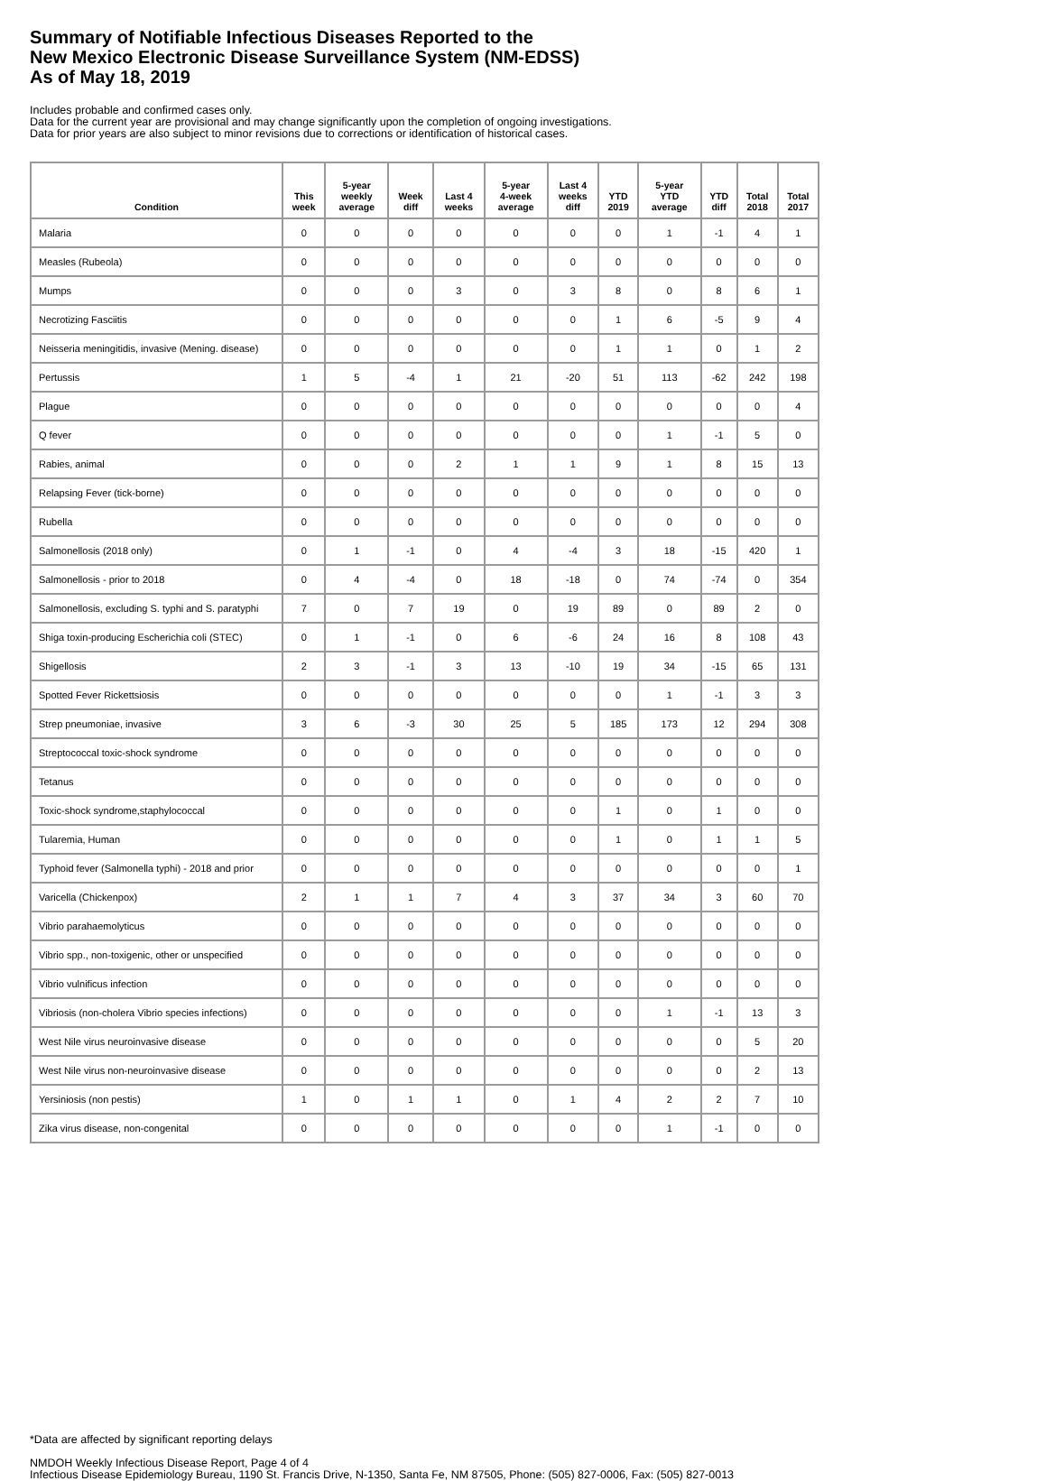Summary of Notifiable Infectious Diseases Reported to the
New Mexico Electronic Disease Surveillance System (NM-EDSS)
As of May 18, 2019
Includes probable and confirmed cases only.
Data for the current year are provisional and may change significantly upon the completion of ongoing investigations.
Data for prior years are also subject to minor revisions due to corrections or identification of historical cases.
| Condition | This week | 5-year weekly average | Week diff | Last 4 weeks | 5-year 4-week average | Last 4 weeks diff | YTD 2019 | 5-year YTD average | YTD diff | Total 2018 | Total 2017 |
| --- | --- | --- | --- | --- | --- | --- | --- | --- | --- | --- | --- |
| Malaria | 0 | 0 | 0 | 0 | 0 | 0 | 0 | 1 | -1 | 4 | 1 |
| Measles (Rubeola) | 0 | 0 | 0 | 0 | 0 | 0 | 0 | 0 | 0 | 0 | 0 |
| Mumps | 0 | 0 | 0 | 3 | 0 | 3 | 8 | 0 | 8 | 6 | 1 |
| Necrotizing Fasciitis | 0 | 0 | 0 | 0 | 0 | 0 | 1 | 6 | -5 | 9 | 4 |
| Neisseria meningitidis, invasive (Mening. disease) | 0 | 0 | 0 | 0 | 0 | 0 | 1 | 1 | 0 | 1 | 2 |
| Pertussis | 1 | 5 | -4 | 1 | 21 | -20 | 51 | 113 | -62 | 242 | 198 |
| Plague | 0 | 0 | 0 | 0 | 0 | 0 | 0 | 0 | 0 | 0 | 4 |
| Q fever | 0 | 0 | 0 | 0 | 0 | 0 | 0 | 1 | -1 | 5 | 0 |
| Rabies, animal | 0 | 0 | 0 | 2 | 1 | 1 | 9 | 1 | 8 | 15 | 13 |
| Relapsing Fever (tick-borne) | 0 | 0 | 0 | 0 | 0 | 0 | 0 | 0 | 0 | 0 | 0 |
| Rubella | 0 | 0 | 0 | 0 | 0 | 0 | 0 | 0 | 0 | 0 | 0 |
| Salmonellosis (2018 only) | 0 | 1 | -1 | 0 | 4 | -4 | 3 | 18 | -15 | 420 | 1 |
| Salmonellosis - prior to 2018 | 0 | 4 | -4 | 0 | 18 | -18 | 0 | 74 | -74 | 0 | 354 |
| Salmonellosis, excluding S. typhi and S. paratyphi | 7 | 0 | 7 | 19 | 0 | 19 | 89 | 0 | 89 | 2 | 0 |
| Shiga toxin-producing Escherichia coli (STEC) | 0 | 1 | -1 | 0 | 6 | -6 | 24 | 16 | 8 | 108 | 43 |
| Shigellosis | 2 | 3 | -1 | 3 | 13 | -10 | 19 | 34 | -15 | 65 | 131 |
| Spotted Fever Rickettsiosis | 0 | 0 | 0 | 0 | 0 | 0 | 0 | 1 | -1 | 3 | 3 |
| Strep pneumoniae, invasive | 3 | 6 | -3 | 30 | 25 | 5 | 185 | 173 | 12 | 294 | 308 |
| Streptococcal toxic-shock syndrome | 0 | 0 | 0 | 0 | 0 | 0 | 0 | 0 | 0 | 0 | 0 |
| Tetanus | 0 | 0 | 0 | 0 | 0 | 0 | 0 | 0 | 0 | 0 | 0 |
| Toxic-shock syndrome,staphylococcal | 0 | 0 | 0 | 0 | 0 | 0 | 1 | 0 | 1 | 0 | 0 |
| Tularemia, Human | 0 | 0 | 0 | 0 | 0 | 0 | 1 | 0 | 1 | 1 | 5 |
| Typhoid fever (Salmonella typhi) - 2018 and prior | 0 | 0 | 0 | 0 | 0 | 0 | 0 | 0 | 0 | 0 | 1 |
| Varicella (Chickenpox) | 2 | 1 | 1 | 7 | 4 | 3 | 37 | 34 | 3 | 60 | 70 |
| Vibrio parahaemolyticus | 0 | 0 | 0 | 0 | 0 | 0 | 0 | 0 | 0 | 0 | 0 |
| Vibrio spp., non-toxigenic, other or unspecified | 0 | 0 | 0 | 0 | 0 | 0 | 0 | 0 | 0 | 0 | 0 |
| Vibrio vulnificus infection | 0 | 0 | 0 | 0 | 0 | 0 | 0 | 0 | 0 | 0 | 0 |
| Vibriosis (non-cholera Vibrio species infections) | 0 | 0 | 0 | 0 | 0 | 0 | 0 | 1 | -1 | 13 | 3 |
| West Nile virus neuroinvasive disease | 0 | 0 | 0 | 0 | 0 | 0 | 0 | 0 | 0 | 5 | 20 |
| West Nile virus non-neuroinvasive disease | 0 | 0 | 0 | 0 | 0 | 0 | 0 | 0 | 0 | 2 | 13 |
| Yersiniosis (non pestis) | 1 | 0 | 1 | 1 | 0 | 1 | 4 | 2 | 2 | 7 | 10 |
| Zika virus disease, non-congenital | 0 | 0 | 0 | 0 | 0 | 0 | 0 | 1 | -1 | 0 | 0 |
*Data are affected by significant reporting delays
NMDOH Weekly Infectious Disease Report, Page 4 of 4
Infectious Disease Epidemiology Bureau, 1190 St. Francis Drive, N-1350, Santa Fe, NM 87505, Phone: (505) 827-0006, Fax: (505) 827-0013